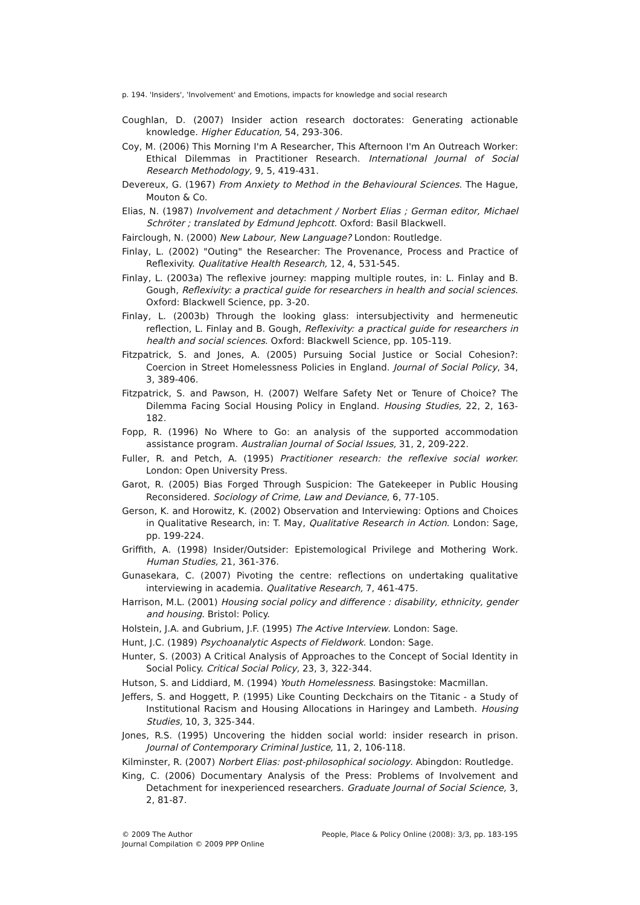p. 194. 'Insiders', 'Involvement' and Emotions, impacts for knowledge and social research
Coughlan, D. (2007) Insider action research doctorates: Generating actionable knowledge. Higher Education, 54, 293-306.
Coy, M. (2006) This Morning I'm A Researcher, This Afternoon I'm An Outreach Worker: Ethical Dilemmas in Practitioner Research. International Journal of Social Research Methodology, 9, 5, 419-431.
Devereux, G. (1967) From Anxiety to Method in the Behavioural Sciences. The Hague, Mouton & Co.
Elias, N. (1987) Involvement and detachment / Norbert Elias ; German editor, Michael Schröter ; translated by Edmund Jephcott. Oxford: Basil Blackwell.
Fairclough, N. (2000) New Labour, New Language? London: Routledge.
Finlay, L. (2002) "Outing" the Researcher: The Provenance, Process and Practice of Reflexivity. Qualitative Health Research, 12, 4, 531-545.
Finlay, L. (2003a) The reflexive journey: mapping multiple routes, in: L. Finlay and B. Gough, Reflexivity: a practical guide for researchers in health and social sciences. Oxford: Blackwell Science, pp. 3-20.
Finlay, L. (2003b) Through the looking glass: intersubjectivity and hermeneutic reflection, L. Finlay and B. Gough, Reflexivity: a practical guide for researchers in health and social sciences. Oxford: Blackwell Science, pp. 105-119.
Fitzpatrick, S. and Jones, A. (2005) Pursuing Social Justice or Social Cohesion?: Coercion in Street Homelessness Policies in England. Journal of Social Policy, 34, 3, 389-406.
Fitzpatrick, S. and Pawson, H. (2007) Welfare Safety Net or Tenure of Choice? The Dilemma Facing Social Housing Policy in England. Housing Studies, 22, 2, 163-182.
Fopp, R. (1996) No Where to Go: an analysis of the supported accommodation assistance program. Australian Journal of Social Issues, 31, 2, 209-222.
Fuller, R. and Petch, A. (1995) Practitioner research: the reflexive social worker. London: Open University Press.
Garot, R. (2005) Bias Forged Through Suspicion: The Gatekeeper in Public Housing Reconsidered. Sociology of Crime, Law and Deviance, 6, 77-105.
Gerson, K. and Horowitz, K. (2002) Observation and Interviewing: Options and Choices in Qualitative Research, in: T. May, Qualitative Research in Action. London: Sage, pp. 199-224.
Griffith, A. (1998) Insider/Outsider: Epistemological Privilege and Mothering Work. Human Studies, 21, 361-376.
Gunasekara, C. (2007) Pivoting the centre: reflections on undertaking qualitative interviewing in academia. Qualitative Research, 7, 461-475.
Harrison, M.L. (2001) Housing social policy and difference : disability, ethnicity, gender and housing. Bristol: Policy.
Holstein, J.A. and Gubrium, J.F. (1995) The Active Interview. London: Sage.
Hunt, J.C. (1989) Psychoanalytic Aspects of Fieldwork. London: Sage.
Hunter, S. (2003) A Critical Analysis of Approaches to the Concept of Social Identity in Social Policy. Critical Social Policy, 23, 3, 322-344.
Hutson, S. and Liddiard, M. (1994) Youth Homelessness. Basingstoke: Macmillan.
Jeffers, S. and Hoggett, P. (1995) Like Counting Deckchairs on the Titanic - a Study of Institutional Racism and Housing Allocations in Haringey and Lambeth. Housing Studies, 10, 3, 325-344.
Jones, R.S. (1995) Uncovering the hidden social world: insider research in prison. Journal of Contemporary Criminal Justice, 11, 2, 106-118.
Kilminster, R. (2007) Norbert Elias: post-philosophical sociology. Abingdon: Routledge.
King, C. (2006) Documentary Analysis of the Press: Problems of Involvement and Detachment for inexperienced researchers. Graduate Journal of Social Science, 3, 2, 81-87.
© 2009 The Author
Journal Compilation © 2009 PPP Online
People, Place & Policy Online (2008): 3/3, pp. 183-195